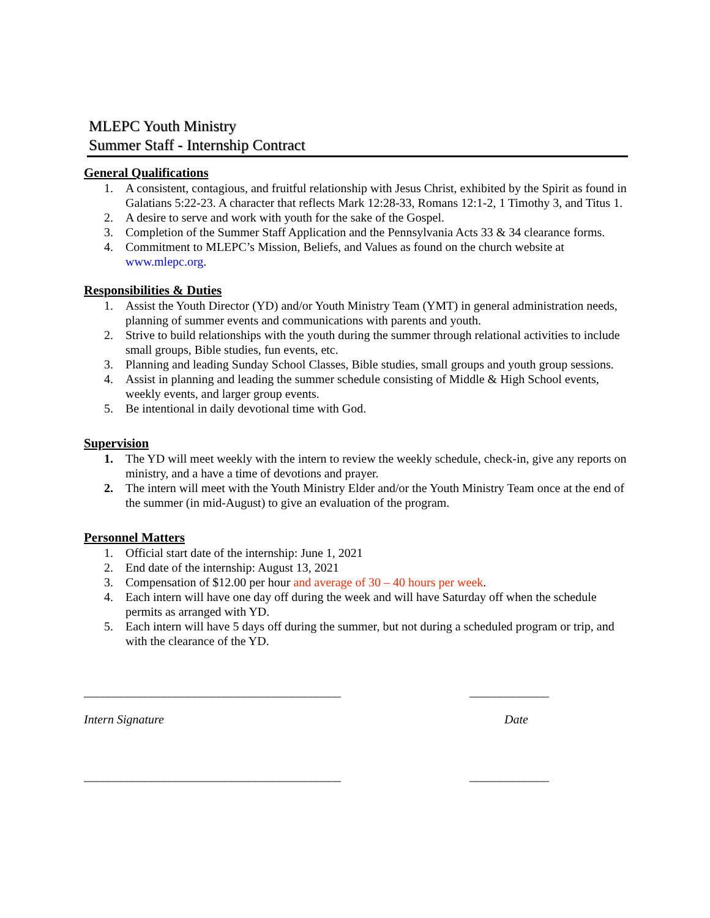MLEPC Youth Ministry
Summer Staff - Internship Contract
General Qualifications
1. A consistent, contagious, and fruitful relationship with Jesus Christ, exhibited by the Spirit as found in Galatians 5:22-23. A character that reflects Mark 12:28-33, Romans 12:1-2, 1 Timothy 3, and Titus 1.
2. A desire to serve and work with youth for the sake of the Gospel.
3. Completion of the Summer Staff Application and the Pennsylvania Acts 33 & 34 clearance forms.
4. Commitment to MLEPC’s Mission, Beliefs, and Values as found on the church website at www.mlepc.org.
Responsibilities & Duties
1. Assist the Youth Director (YD) and/or Youth Ministry Team (YMT) in general administration needs, planning of summer events and communications with parents and youth.
2. Strive to build relationships with the youth during the summer through relational activities to include small groups, Bible studies, fun events, etc.
3. Planning and leading Sunday School Classes, Bible studies, small groups and youth group sessions.
4. Assist in planning and leading the summer schedule consisting of Middle & High School events, weekly events, and larger group events.
5. Be intentional in daily devotional time with God.
Supervision
1. The YD will meet weekly with the intern to review the weekly schedule, check-in, give any reports on ministry, and a have a time of devotions and prayer.
2. The intern will meet with the Youth Ministry Elder and/or the Youth Ministry Team once at the end of the summer (in mid-August) to give an evaluation of the program.
Personnel Matters
1. Official start date of the internship: June 1, 2021
2. End date of the internship: August 13, 2021
3. Compensation of $12.00 per hour and average of 30 – 40 hours per week.
4. Each intern will have one day off during the week and will have Saturday off when the schedule permits as arranged with YD.
5. Each intern will have 5 days off during the summer, but not during a scheduled program or trip, and with the clearance of the YD.
__________________________________________ _____________
Intern Signature Date
__________________________________________ _____________